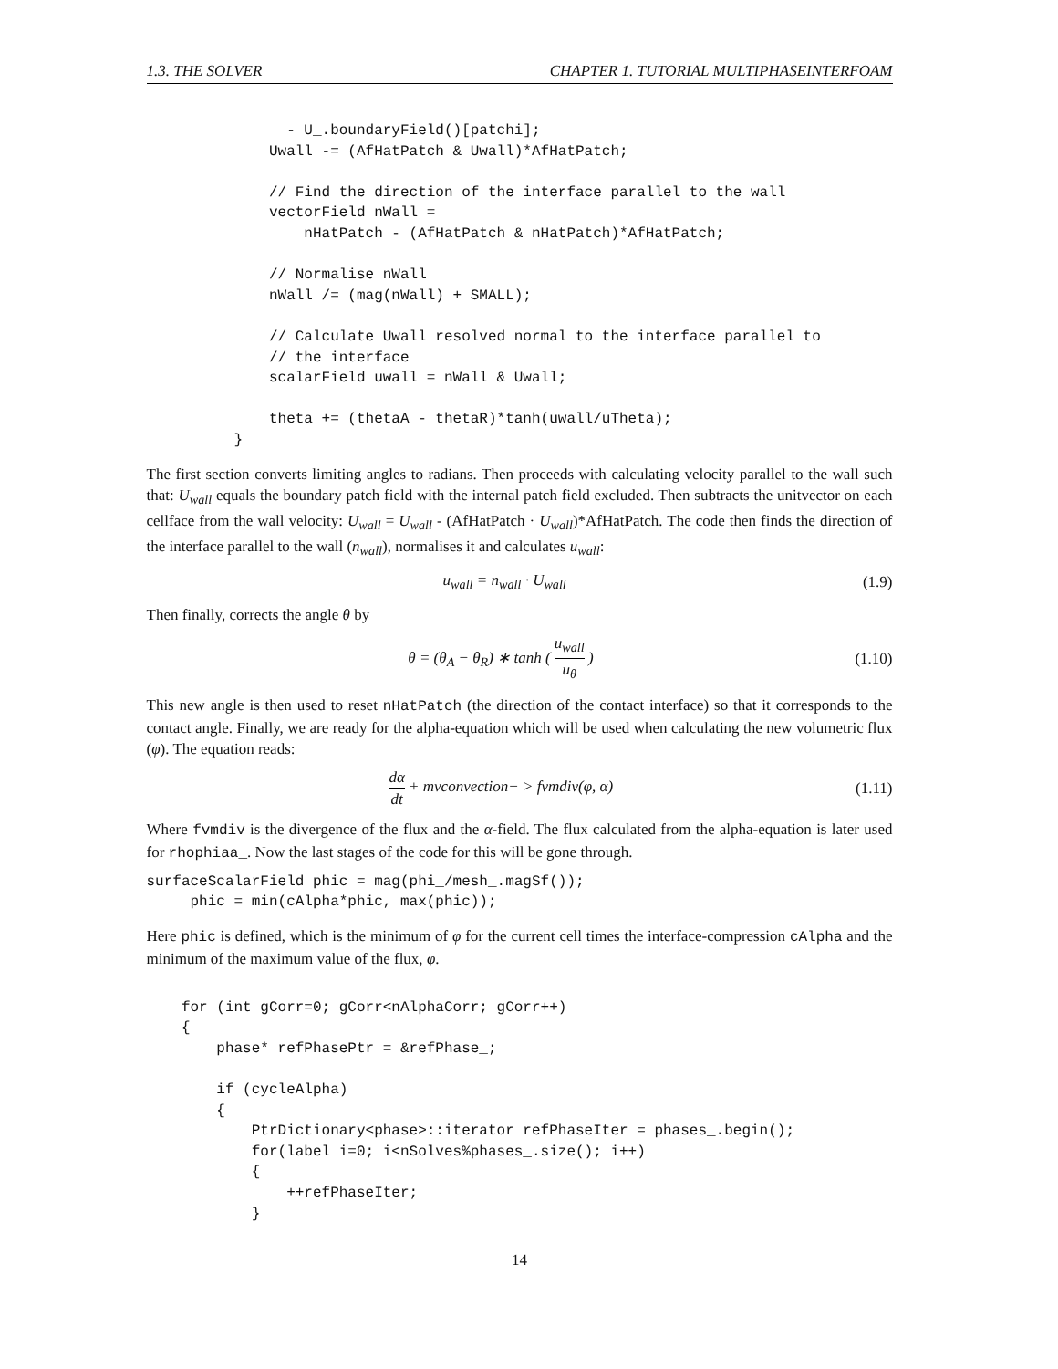1.3. THE SOLVER CHAPTER 1. TUTORIAL MULTIPHASEINTERFOAM
                - U_.boundaryField()[patchi];
              Uwall -= (AfHatPatch & Uwall)*AfHatPatch;

              // Find the direction of the interface parallel to the wall
              vectorField nWall =
                  nHatPatch - (AfHatPatch & nHatPatch)*AfHatPatch;

              // Normalise nWall
              nWall /= (mag(nWall) + SMALL);

              // Calculate Uwall resolved normal to the interface parallel to
              // the interface
              scalarField uwall = nWall & Uwall;

              theta += (thetaA - thetaR)*tanh(uwall/uTheta);
          }
The first section converts limiting angles to radians. Then proceeds with calculating velocity parallel to the wall such that: U<sub>wall</sub> equals the boundary patch field with the internal patch field excluded. Then subtracts the unitvector on each cellface from the wall velocity: U<sub>wall</sub> = U<sub>wall</sub> - (AfHatPatch · U<sub>wall</sub>)*AfHatPatch. The code then finds the direction of the interface parallel to the wall (n<sub>wall</sub>), normalises it and calculates u<sub>wall</sub>:
u<sub>wall</sub> = n<sub>wall</sub> · U<sub>wall</sub> (1.9)
Then finally, corrects the angle θ by
θ = (θ<sub>A</sub> − θ<sub>R</sub>) ∗ tanh ( u<sub>wall</sub> u<sub>θ</sub> ) (1.10)
This new angle is then used to reset nHatPatch (the direction of the contact interface) so that it corresponds to the contact angle. Finally, we are ready for the alpha-equation which will be used when calculating the new volumetric flux (φ). The equation reads:
dα dt + mvconvection− > fvmdiv(φ, α) (1.11)
Where fvmdiv is the divergence of the flux and the α-field. The flux calculated from the alpha-equation is later used for rhophiaa_. Now the last stages of the code for this will be gone through.
surfaceScalarField phic = mag(phi_/mesh_.magSf());
     phic = min(cAlpha*phic, max(phic));
Here phic is defined, which is the minimum of φ for the current cell times the interface-compression cAlpha and the minimum of the maximum value of the flux, φ.
    for (int gCorr=0; gCorr<nAlphaCorr; gCorr++)
    {
        phase* refPhasePtr = &refPhase_;

        if (cycleAlpha)
        {
            PtrDictionary<phase>::iterator refPhaseIter = phases_.begin();
            for(label i=0; i<nSolves%phases_.size(); i++)
            {
                ++refPhaseIter;
            }
14